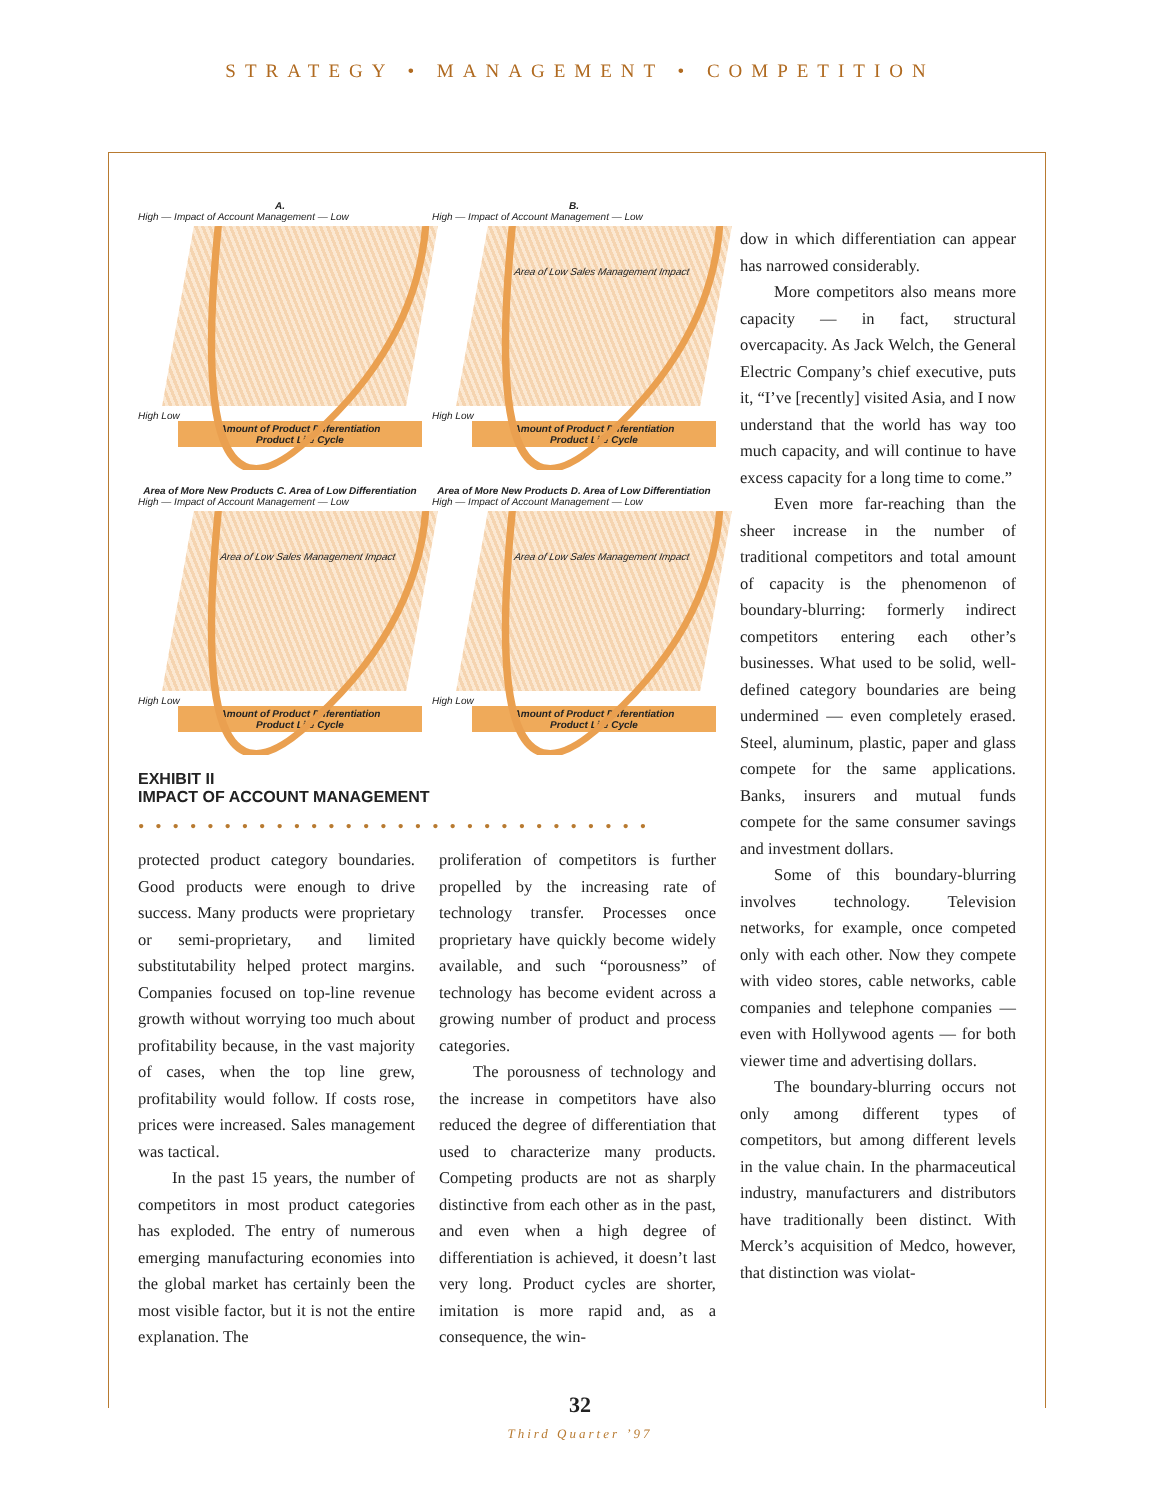STRATEGY • MANAGEMENT • COMPETITION
A.
High — Impact of Account Management — Low
High Low
Amount of Product Differentiation
Product Life Cycle
B.
High — Impact of Account Management — Low
Area of Low Sales Management Impact
High Low
Amount of Product Differentiation
Product Life Cycle
Area of More New Products C. Area of Low Differentiation
High — Impact of Account Management — Low
Area of Low Sales Management Impact
High Low
Amount of Product Differentiation
Product Life Cycle
Area of More New Products D. Area of Low Differentiation
High — Impact of Account Management — Low
Area of Low Sales Management Impact
High Low
Amount of Product Differentiation
Product Life Cycle
EXHIBIT II
IMPACT OF ACCOUNT MANAGEMENT
••••••••••••••••••••••••••••••
protected product category boundaries. Good products were enough to drive success. Many products were proprietary or semi-proprietary, and limited substitutability helped protect margins. Companies focused on top-line revenue growth without worrying too much about profitability because, in the vast majority of cases, when the top line grew, profitability would follow. If costs rose, prices were increased. Sales management was tactical.
In the past 15 years, the number of competitors in most product categories has exploded. The entry of numerous emerging manufacturing economies into the global market has certainly been the most visible factor, but it is not the entire explanation. The
proliferation of competitors is further propelled by the increasing rate of technology transfer. Processes once proprietary have quickly become widely available, and such “porousness” of technology has become evident across a growing number of product and process categories.
The porousness of technology and the increase in competitors have also reduced the degree of differentiation that used to characterize many products. Competing products are not as sharply distinctive from each other as in the past, and even when a high degree of differentiation is achieved, it doesn’t last very long. Product cycles are shorter, imitation is more rapid and, as a consequence, the win-
dow in which differentiation can appear has narrowed considerably.
More competitors also means more capacity — in fact, structural overcapacity. As Jack Welch, the General Electric Company’s chief executive, puts it, “I’ve [recently] visited Asia, and I now understand that the world has way too much capacity, and will continue to have excess capacity for a long time to come.”
Even more far-reaching than the sheer increase in the number of traditional competitors and total amount of capacity is the phenomenon of boundary-blurring: formerly indirect competitors entering each other’s businesses. What used to be solid, well-defined category boundaries are being undermined — even completely erased. Steel, aluminum, plastic, paper and glass compete for the same applications. Banks, insurers and mutual funds compete for the same consumer savings and investment dollars.
Some of this boundary-blurring involves technology. Television networks, for example, once competed only with each other. Now they compete with video stores, cable networks, cable companies and telephone companies — even with Hollywood agents — for both viewer time and advertising dollars.
The boundary-blurring occurs not only among different types of competitors, but among different levels in the value chain. In the pharmaceutical industry, manufacturers and distributors have traditionally been distinct. With Merck’s acquisition of Medco, however, that distinction was violat-
32
Third Quarter ’97